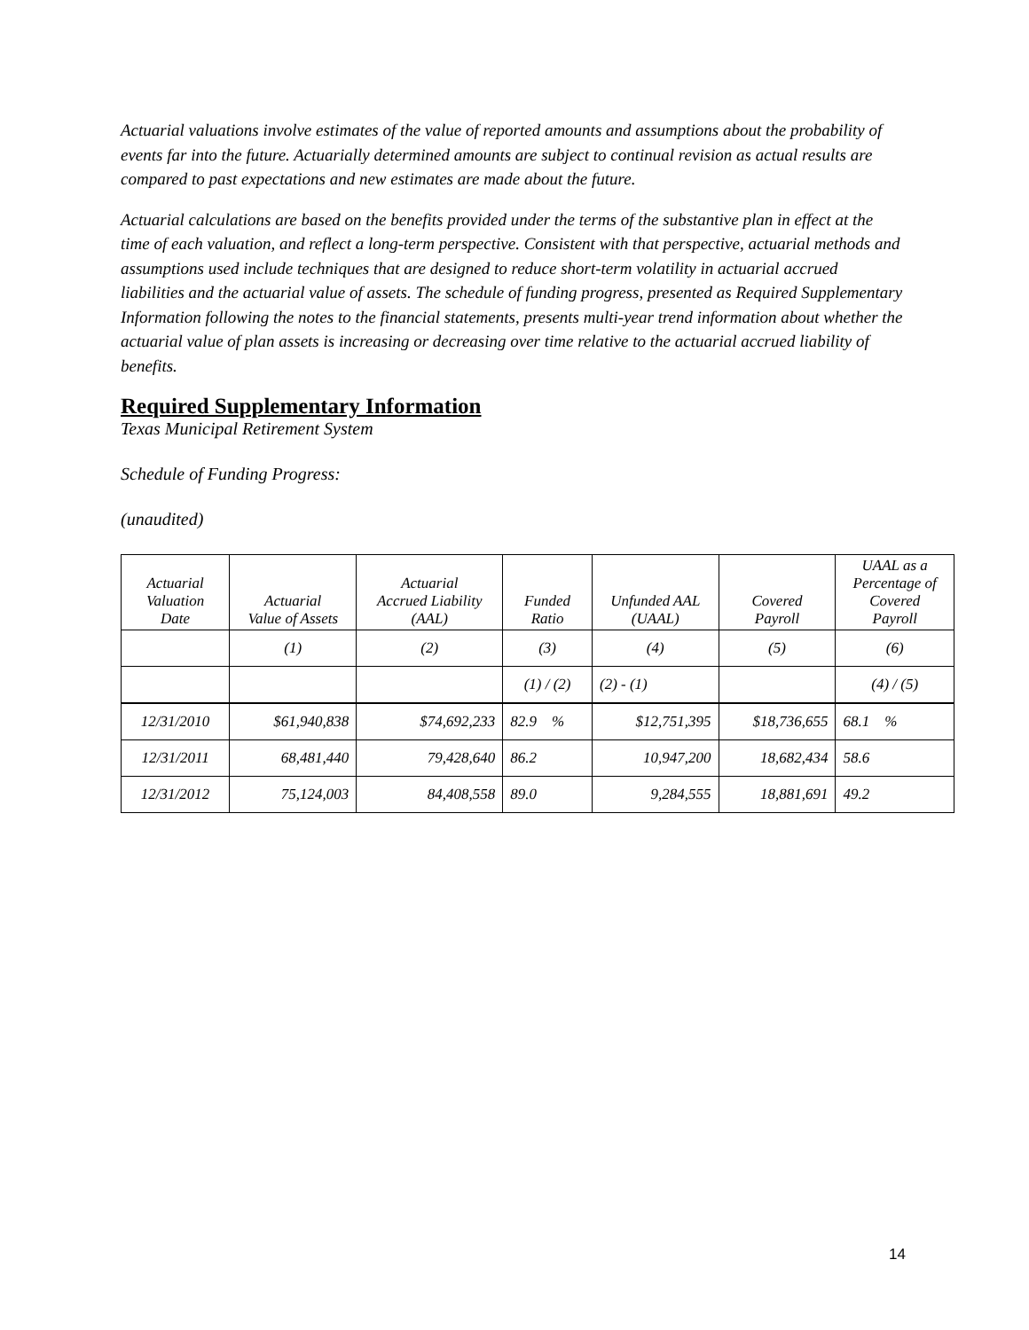Actuarial valuations involve estimates of the value of reported amounts and assumptions about the probability of events far into the future. Actuarially determined amounts are subject to continual revision as actual results are compared to past expectations and new estimates are made about the future.
Actuarial calculations are based on the benefits provided under the terms of the substantive plan in effect at the time of each valuation, and reflect a long-term perspective. Consistent with that perspective, actuarial methods and assumptions used include techniques that are designed to reduce short-term volatility in actuarial accrued liabilities and the actuarial value of assets. The schedule of funding progress, presented as Required Supplementary Information following the notes to the financial statements, presents multi-year trend information about whether the actuarial value of plan assets is increasing or decreasing over time relative to the actuarial accrued liability of benefits.
Required Supplementary Information
Texas Municipal Retirement System
Schedule of Funding Progress:
(unaudited)
| Actuarial Valuation Date | Actuarial Value of Assets | Actuarial Accrued Liability (AAL) | Funded Ratio | Unfunded AAL (UAAL) | Covered Payroll | UAAL as a Percentage of Covered Payroll |
| --- | --- | --- | --- | --- | --- | --- |
| | (1) | (2) | (3) | (4) | (5) | (6) |
| | | | (1) / (2) | (2) - (1) | | (4) / (5) |
| 12/31/2010 | $61,940,838 | $74,692,233 | 82.9 % | $12,751,395 | $18,736,655 | 68.1 % |
| 12/31/2011 | 68,481,440 | 79,428,640 | 86.2 | 10,947,200 | 18,682,434 | 58.6 |
| 12/31/2012 | 75,124,003 | 84,408,558 | 89.0 | 9,284,555 | 18,881,691 | 49.2 |
14